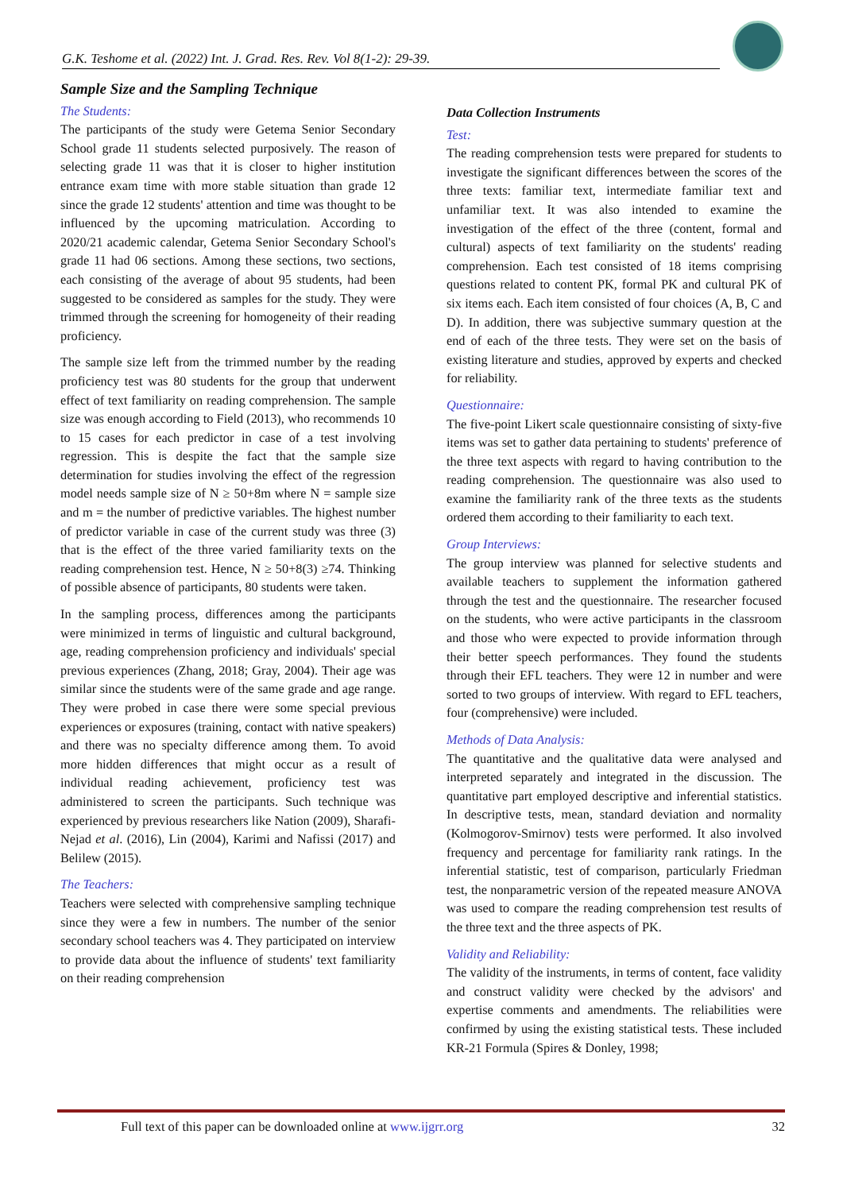G.K. Teshome et al. (2022) Int. J. Grad. Res. Rev. Vol 8(1-2): 29-39.
Sample Size and the Sampling Technique
The Students:
The participants of the study were Getema Senior Secondary School grade 11 students selected purposively. The reason of selecting grade 11 was that it is closer to higher institution entrance exam time with more stable situation than grade 12 since the grade 12 students' attention and time was thought to be influenced by the upcoming matriculation. According to 2020/21 academic calendar, Getema Senior Secondary School's grade 11 had 06 sections. Among these sections, two sections, each consisting of the average of about 95 students, had been suggested to be considered as samples for the study. They were trimmed through the screening for homogeneity of their reading proficiency.
The sample size left from the trimmed number by the reading proficiency test was 80 students for the group that underwent effect of text familiarity on reading comprehension. The sample size was enough according to Field (2013), who recommends 10 to 15 cases for each predictor in case of a test involving regression. This is despite the fact that the sample size determination for studies involving the effect of the regression model needs sample size of N ≥ 50+8m where N = sample size and m = the number of predictive variables. The highest number of predictor variable in case of the current study was three (3) that is the effect of the three varied familiarity texts on the reading comprehension test. Hence, N ≥ 50+8(3) ≥74. Thinking of possible absence of participants, 80 students were taken.
In the sampling process, differences among the participants were minimized in terms of linguistic and cultural background, age, reading comprehension proficiency and individuals' special previous experiences (Zhang, 2018; Gray, 2004). Their age was similar since the students were of the same grade and age range. They were probed in case there were some special previous experiences or exposures (training, contact with native speakers) and there was no specialty difference among them. To avoid more hidden differences that might occur as a result of individual reading achievement, proficiency test was administered to screen the participants. Such technique was experienced by previous researchers like Nation (2009), Sharafi-Nejad et al. (2016), Lin (2004), Karimi and Nafissi (2017) and Belilew (2015).
The Teachers:
Teachers were selected with comprehensive sampling technique since they were a few in numbers. The number of the senior secondary school teachers was 4. They participated on interview to provide data about the influence of students' text familiarity on their reading comprehension
Data Collection Instruments
Test:
The reading comprehension tests were prepared for students to investigate the significant differences between the scores of the three texts: familiar text, intermediate familiar text and unfamiliar text. It was also intended to examine the investigation of the effect of the three (content, formal and cultural) aspects of text familiarity on the students' reading comprehension. Each test consisted of 18 items comprising questions related to content PK, formal PK and cultural PK of six items each. Each item consisted of four choices (A, B, C and D). In addition, there was subjective summary question at the end of each of the three tests. They were set on the basis of existing literature and studies, approved by experts and checked for reliability.
Questionnaire:
The five-point Likert scale questionnaire consisting of sixty-five items was set to gather data pertaining to students' preference of the three text aspects with regard to having contribution to the reading comprehension. The questionnaire was also used to examine the familiarity rank of the three texts as the students ordered them according to their familiarity to each text.
Group Interviews:
The group interview was planned for selective students and available teachers to supplement the information gathered through the test and the questionnaire. The researcher focused on the students, who were active participants in the classroom and those who were expected to provide information through their better speech performances. They found the students through their EFL teachers. They were 12 in number and were sorted to two groups of interview. With regard to EFL teachers, four (comprehensive) were included.
Methods of Data Analysis:
The quantitative and the qualitative data were analysed and interpreted separately and integrated in the discussion. The quantitative part employed descriptive and inferential statistics. In descriptive tests, mean, standard deviation and normality (Kolmogorov-Smirnov) tests were performed. It also involved frequency and percentage for familiarity rank ratings. In the inferential statistic, test of comparison, particularly Friedman test, the nonparametric version of the repeated measure ANOVA was used to compare the reading comprehension test results of the three text and the three aspects of PK.
Validity and Reliability:
The validity of the instruments, in terms of content, face validity and construct validity were checked by the advisors' and expertise comments and amendments. The reliabilities were confirmed by using the existing statistical tests. These included KR-21 Formula (Spires & Donley, 1998;
Full text of this paper can be downloaded online at www.ijgrr.org 32